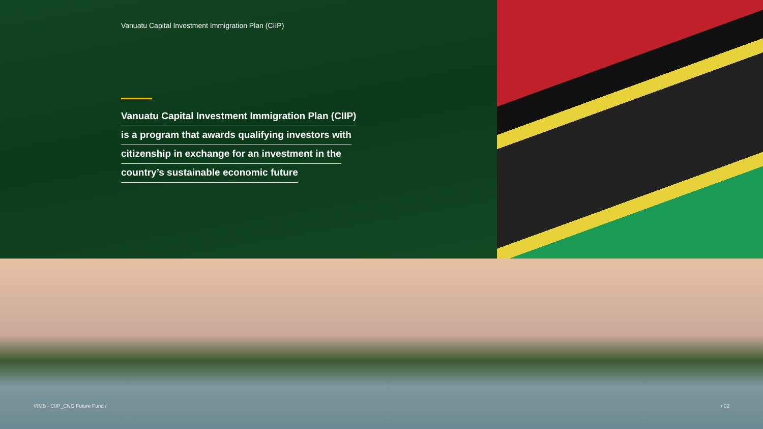Vanuatu Capital Investment Immigration Plan (CIIP)
Vanuatu Capital Investment Immigration Plan (CIIP)
is a program that awards qualifying investors with
citizenship in exchange for an investment in the
country’s sustainable economic future
VIMB - CIIP_CNO Future Fund / / 02